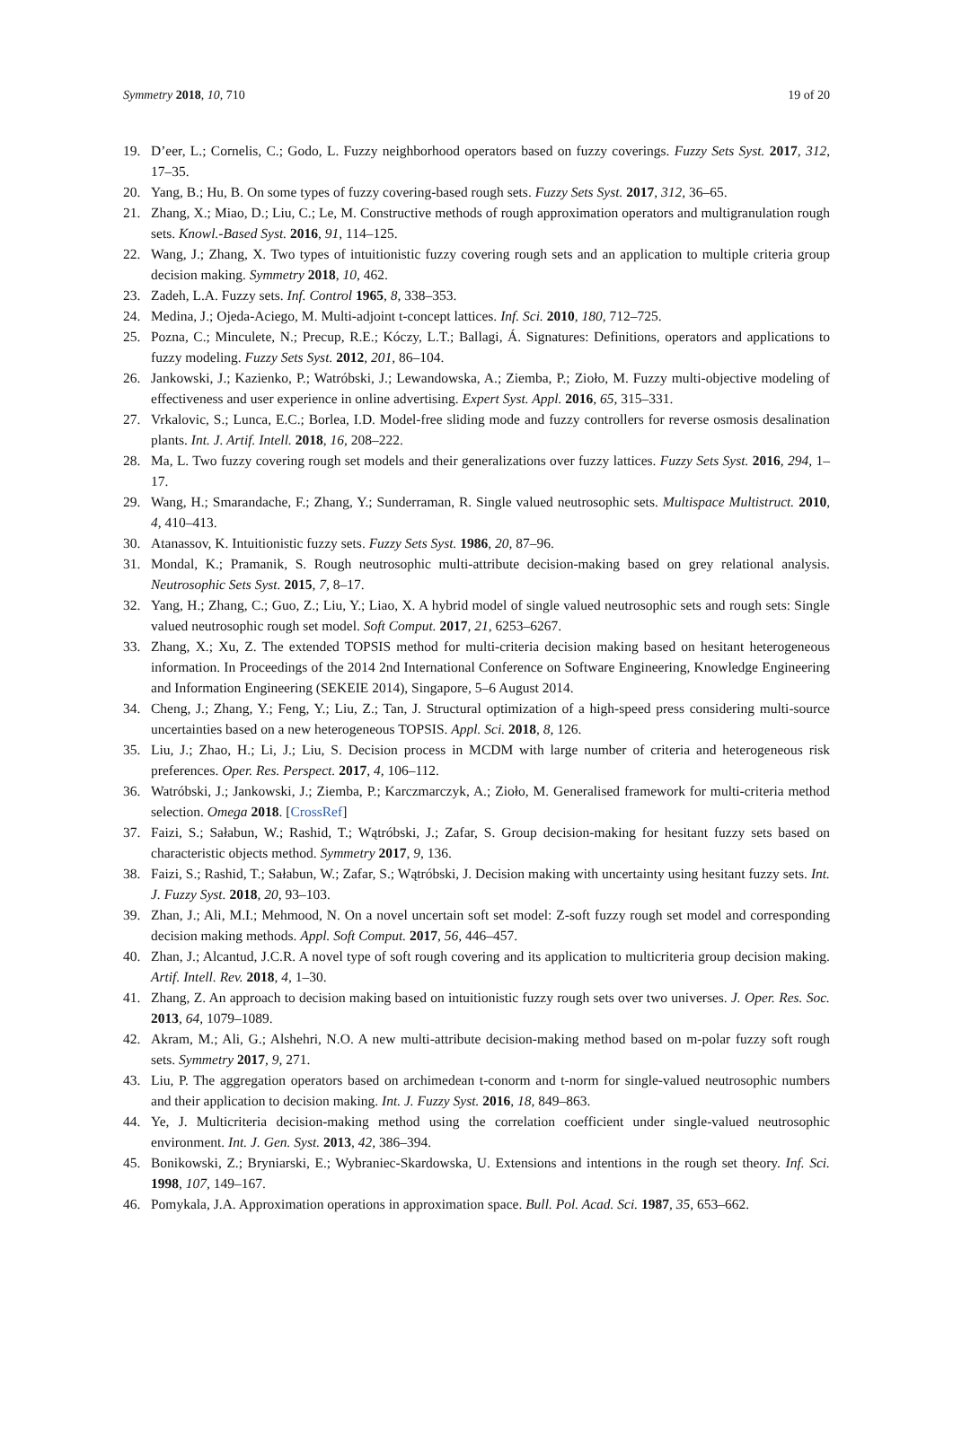Symmetry 2018, 10, 710 19 of 20
19. D’eer, L.; Cornelis, C.; Godo, L. Fuzzy neighborhood operators based on fuzzy coverings. Fuzzy Sets Syst. 2017, 312, 17–35.
20. Yang, B.; Hu, B. On some types of fuzzy covering-based rough sets. Fuzzy Sets Syst. 2017, 312, 36–65.
21. Zhang, X.; Miao, D.; Liu, C.; Le, M. Constructive methods of rough approximation operators and multigranulation rough sets. Knowl.-Based Syst. 2016, 91, 114–125.
22. Wang, J.; Zhang, X. Two types of intuitionistic fuzzy covering rough sets and an application to multiple criteria group decision making. Symmetry 2018, 10, 462.
23. Zadeh, L.A. Fuzzy sets. Inf. Control 1965, 8, 338–353.
24. Medina, J.; Ojeda-Aciego, M. Multi-adjoint t-concept lattices. Inf. Sci. 2010, 180, 712–725.
25. Pozna, C.; Minculete, N.; Precup, R.E.; Kóczy, L.T.; Ballagi, Á. Signatures: Definitions, operators and applications to fuzzy modeling. Fuzzy Sets Syst. 2012, 201, 86–104.
26. Jankowski, J.; Kazienko, P.; Watróbski, J.; Lewandowska, A.; Ziemba, P.; Zioło, M. Fuzzy multi-objective modeling of effectiveness and user experience in online advertising. Expert Syst. Appl. 2016, 65, 315–331.
27. Vrkalovic, S.; Lunca, E.C.; Borlea, I.D. Model-free sliding mode and fuzzy controllers for reverse osmosis desalination plants. Int. J. Artif. Intell. 2018, 16, 208–222.
28. Ma, L. Two fuzzy covering rough set models and their generalizations over fuzzy lattices. Fuzzy Sets Syst. 2016, 294, 1–17.
29. Wang, H.; Smarandache, F.; Zhang, Y.; Sunderraman, R. Single valued neutrosophic sets. Multispace Multistruct. 2010, 4, 410–413.
30. Atanassov, K. Intuitionistic fuzzy sets. Fuzzy Sets Syst. 1986, 20, 87–96.
31. Mondal, K.; Pramanik, S. Rough neutrosophic multi-attribute decision-making based on grey relational analysis. Neutrosophic Sets Syst. 2015, 7, 8–17.
32. Yang, H.; Zhang, C.; Guo, Z.; Liu, Y.; Liao, X. A hybrid model of single valued neutrosophic sets and rough sets: Single valued neutrosophic rough set model. Soft Comput. 2017, 21, 6253–6267.
33. Zhang, X.; Xu, Z. The extended TOPSIS method for multi-criteria decision making based on hesitant heterogeneous information. In Proceedings of the 2014 2nd International Conference on Software Engineering, Knowledge Engineering and Information Engineering (SEKEIE 2014), Singapore, 5–6 August 2014.
34. Cheng, J.; Zhang, Y.; Feng, Y.; Liu, Z.; Tan, J. Structural optimization of a high-speed press considering multi-source uncertainties based on a new heterogeneous TOPSIS. Appl. Sci. 2018, 8, 126.
35. Liu, J.; Zhao, H.; Li, J.; Liu, S. Decision process in MCDM with large number of criteria and heterogeneous risk preferences. Oper. Res. Perspect. 2017, 4, 106–112.
36. Watróbski, J.; Jankowski, J.; Ziemba, P.; Karczmarczyk, A.; Zioło, M. Generalised framework for multi-criteria method selection. Omega 2018. [CrossRef]
37. Faizi, S.; Sałabun, W.; Rashid, T.; Wątróbski, J.; Zafar, S. Group decision-making for hesitant fuzzy sets based on characteristic objects method. Symmetry 2017, 9, 136.
38. Faizi, S.; Rashid, T.; Sałabun, W.; Zafar, S.; Wątróbski, J. Decision making with uncertainty using hesitant fuzzy sets. Int. J. Fuzzy Syst. 2018, 20, 93–103.
39. Zhan, J.; Ali, M.I.; Mehmood, N. On a novel uncertain soft set model: Z-soft fuzzy rough set model and corresponding decision making methods. Appl. Soft Comput. 2017, 56, 446–457.
40. Zhan, J.; Alcantud, J.C.R. A novel type of soft rough covering and its application to multicriteria group decision making. Artif. Intell. Rev. 2018, 4, 1–30.
41. Zhang, Z. An approach to decision making based on intuitionistic fuzzy rough sets over two universes. J. Oper. Res. Soc. 2013, 64, 1079–1089.
42. Akram, M.; Ali, G.; Alshehri, N.O. A new multi-attribute decision-making method based on m-polar fuzzy soft rough sets. Symmetry 2017, 9, 271.
43. Liu, P. The aggregation operators based on archimedean t-conorm and t-norm for single-valued neutrosophic numbers and their application to decision making. Int. J. Fuzzy Syst. 2016, 18, 849–863.
44. Ye, J. Multicriteria decision-making method using the correlation coefficient under single-valued neutrosophic environment. Int. J. Gen. Syst. 2013, 42, 386–394.
45. Bonikowski, Z.; Bryniarski, E.; Wybraniec-Skardowska, U. Extensions and intentions in the rough set theory. Inf. Sci. 1998, 107, 149–167.
46. Pomykala, J.A. Approximation operations in approximation space. Bull. Pol. Acad. Sci. 1987, 35, 653–662.